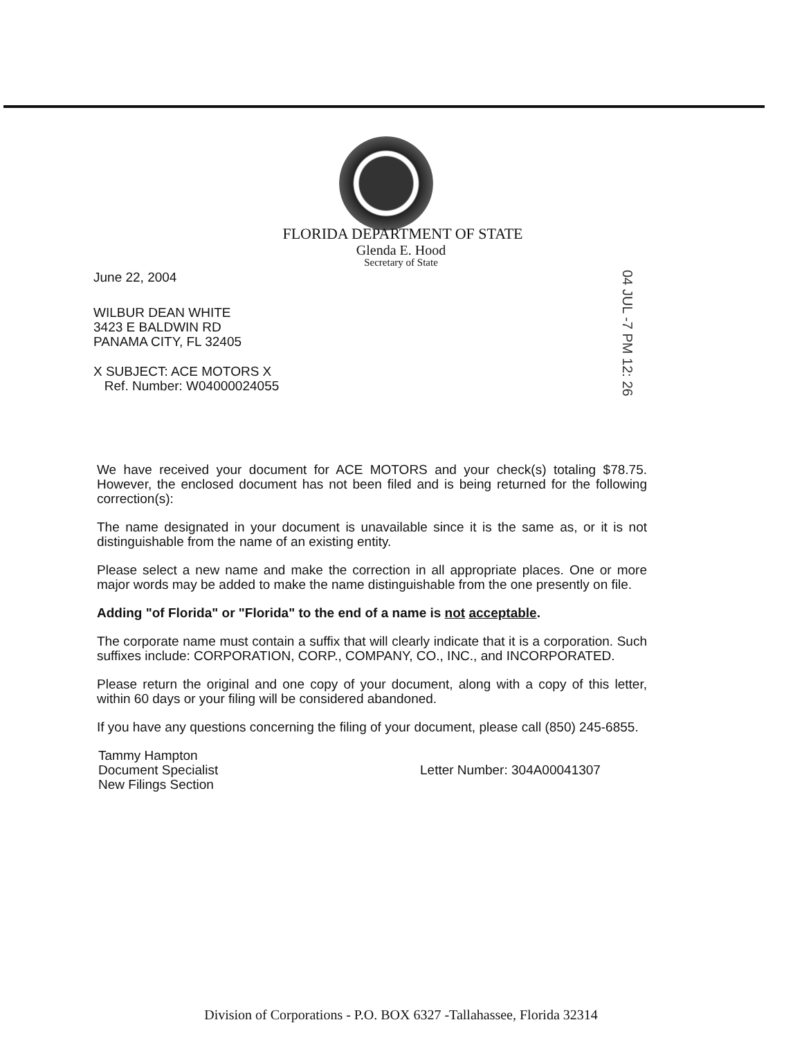FLORIDA DEPARTMENT OF STATE
Glenda E. Hood
Secretary of State
04 JUL -7 PM 12: 26
June 22, 2004
WILBUR DEAN WHITE
3423 E BALDWIN RD
PANAMA CITY, FL 32405
X SUBJECT: ACE MOTORS X
Ref. Number: W04000024055
We have received your document for ACE MOTORS and your check(s) totaling $78.75. However, the enclosed document has not been filed and is being returned for the following correction(s):
The name designated in your document is unavailable since it is the same as, or it is not distinguishable from the name of an existing entity.
Please select a new name and make the correction in all appropriate places. One or more major words may be added to make the name distinguishable from the one presently on file.
Adding "of Florida" or "Florida" to the end of a name is not acceptable.
The corporate name must contain a suffix that will clearly indicate that it is a corporation. Such suffixes include: CORPORATION, CORP., COMPANY, CO., INC., and INCORPORATED.
Please return the original and one copy of your document, along with a copy of this letter, within 60 days or your filing will be considered abandoned.
If you have any questions concerning the filing of your document, please call (850) 245-6855.
Tammy Hampton
Document Specialist
New Filings Section
Letter Number: 304A00041307
Division of Corporations - P.O. BOX 6327 -Tallahassee, Florida 32314